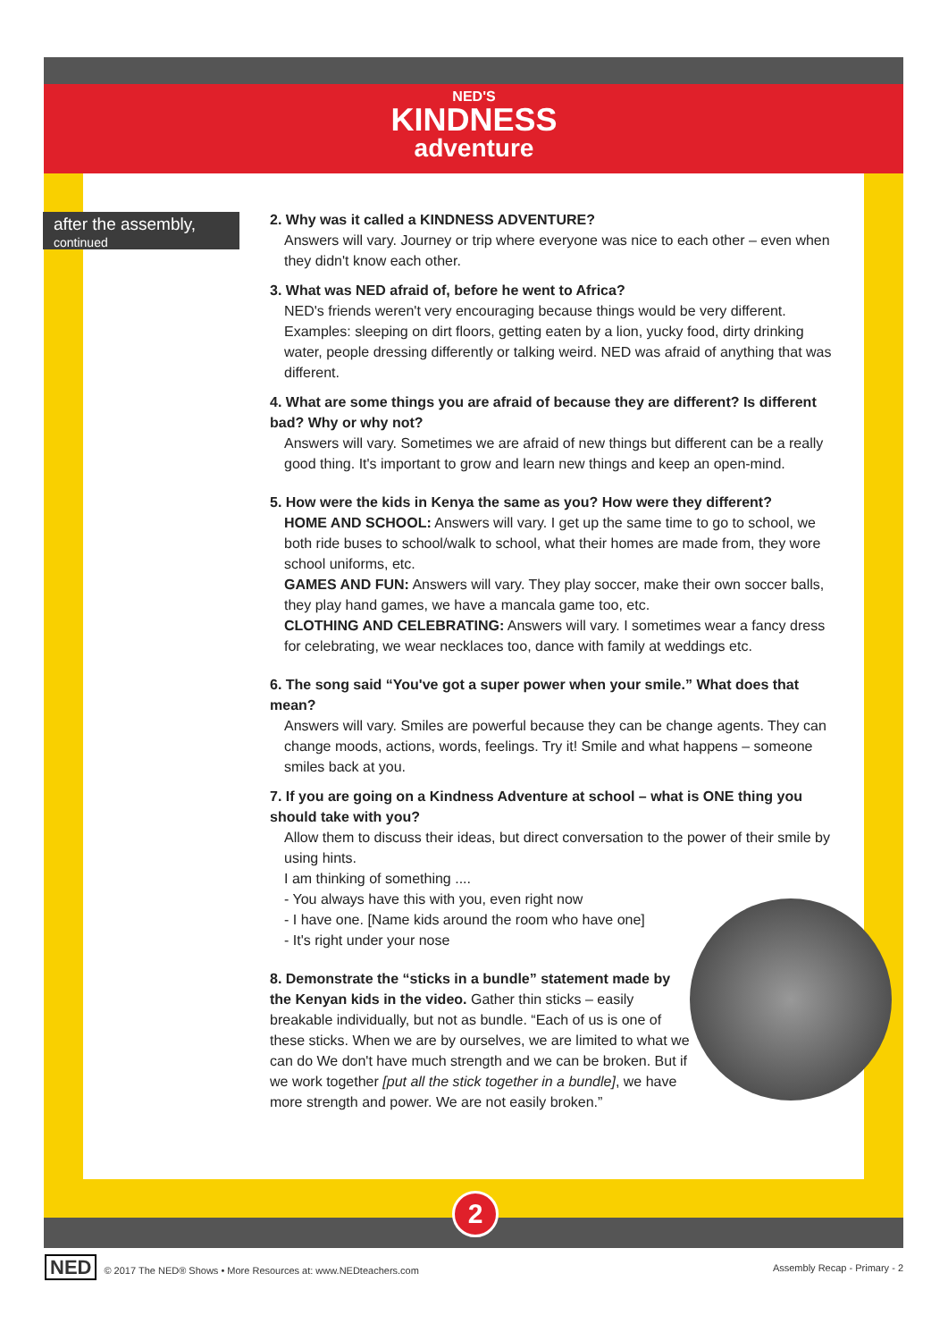NED'S
KINDNESS
adventure
after the assembly,
continued
2. Why was it called a KINDNESS ADVENTURE?
Answers will vary. Journey or trip where everyone was nice to each other – even when they didn't know each other.
3. What was NED afraid of, before he went to Africa?
NED's friends weren't very encouraging because things would be very different. Examples: sleeping on dirt floors, getting eaten by a lion, yucky food, dirty drinking water, people dressing differently or talking weird. NED was afraid of anything that was different.
4. What are some things you are afraid of because they are different? Is different bad? Why or why not?
Answers will vary. Sometimes we are afraid of new things but different can be a really good thing. It's important to grow and learn new things and keep an open-mind.
5. How were the kids in Kenya the same as you? How were they different?
HOME AND SCHOOL: Answers will vary. I get up the same time to go to school, we both ride buses to school/walk to school, what their homes are made from, they wore school uniforms, etc.
GAMES AND FUN: Answers will vary. They play soccer, make their own soccer balls, they play hand games, we have a mancala game too, etc.
CLOTHING AND CELEBRATING: Answers will vary. I sometimes wear a fancy dress for celebrating, we wear necklaces too, dance with family at weddings etc.
6. The song said “You've got a super power when your smile.” What does that mean?
Answers will vary. Smiles are powerful because they can be change agents. They can change moods, actions, words, feelings. Try it! Smile and what happens – someone smiles back at you.
7. If you are going on a Kindness Adventure at school – what is ONE thing you should take with you?
Allow them to discuss their ideas, but direct conversation to the power of their smile by using hints.
I am thinking of something ....
- You always have this with you, even right now
- I have one. [Name kids around the room who have one]
- It's right under your nose
8. Demonstrate the “sticks in a bundle” statement made by the Kenyan kids in the video. Gather thin sticks – easily breakable individually, but not as bundle. “Each of us is one of these sticks. When we are by ourselves, we are limited to what we can do We don't have much strength and we can be broken. But if we work together [put all the stick together in a bundle], we have more strength and power. We are not easily broken.”
2
NED © 2017 The NED® Shows • More Resources at: www.NEDteachers.com
Assembly Recap - Primary - 2